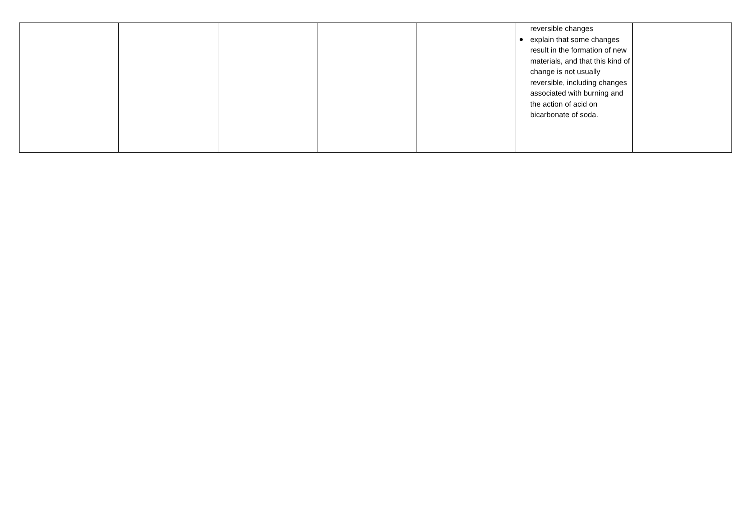| | | | | | reversible changes explain that some changes result in the formation of new materials, and that this kind of change is not usually reversible, including changes associated with burning and the action of acid on bicarbonate of soda. | |